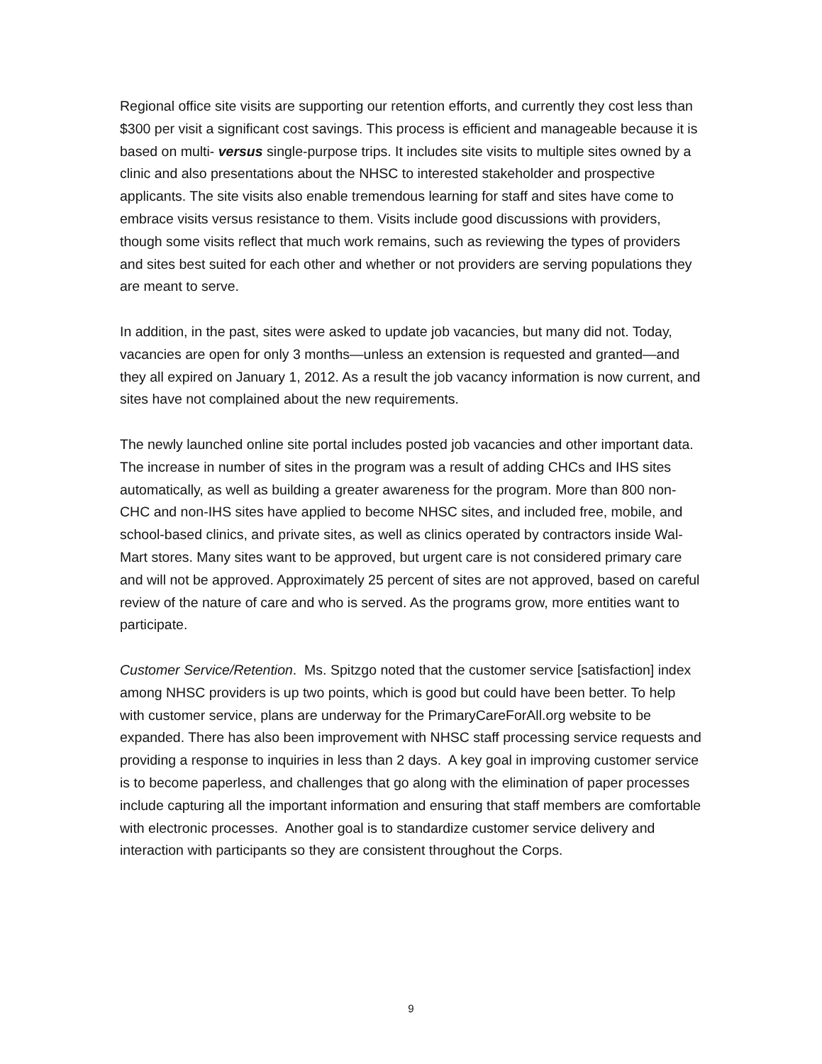Regional office site visits are supporting our retention efforts, and currently they cost less than $300 per visit a significant cost savings. This process is efficient and manageable because it is based on multi- versus single-purpose trips. It includes site visits to multiple sites owned by a clinic and also presentations about the NHSC to interested stakeholder and prospective applicants. The site visits also enable tremendous learning for staff and sites have come to embrace visits versus resistance to them. Visits include good discussions with providers, though some visits reflect that much work remains, such as reviewing the types of providers and sites best suited for each other and whether or not providers are serving populations they are meant to serve.
In addition, in the past, sites were asked to update job vacancies, but many did not. Today, vacancies are open for only 3 months—unless an extension is requested and granted—and they all expired on January 1, 2012. As a result the job vacancy information is now current, and sites have not complained about the new requirements.
The newly launched online site portal includes posted job vacancies and other important data. The increase in number of sites in the program was a result of adding CHCs and IHS sites automatically, as well as building a greater awareness for the program. More than 800 non-CHC and non-IHS sites have applied to become NHSC sites, and included free, mobile, and school-based clinics, and private sites, as well as clinics operated by contractors inside Wal-Mart stores. Many sites want to be approved, but urgent care is not considered primary care and will not be approved. Approximately 25 percent of sites are not approved, based on careful review of the nature of care and who is served. As the programs grow, more entities want to participate.
Customer Service/Retention. Ms. Spitzgo noted that the customer service [satisfaction] index among NHSC providers is up two points, which is good but could have been better. To help with customer service, plans are underway for the PrimaryCareForAll.org website to be expanded. There has also been improvement with NHSC staff processing service requests and providing a response to inquiries in less than 2 days. A key goal in improving customer service is to become paperless, and challenges that go along with the elimination of paper processes include capturing all the important information and ensuring that staff members are comfortable with electronic processes. Another goal is to standardize customer service delivery and interaction with participants so they are consistent throughout the Corps.
9